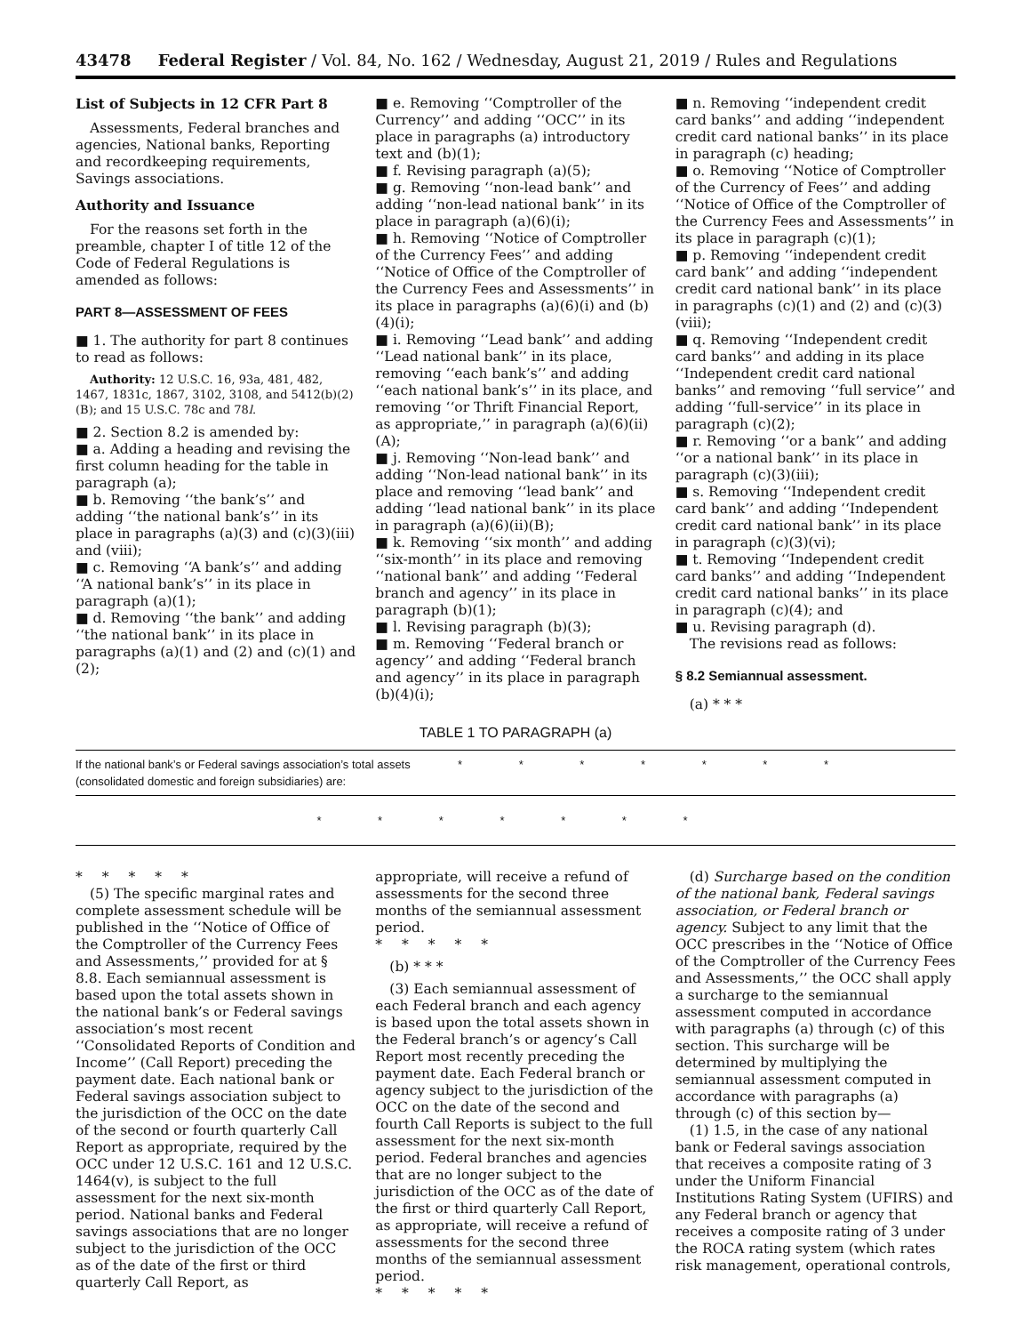43478 Federal Register / Vol. 84, No. 162 / Wednesday, August 21, 2019 / Rules and Regulations
List of Subjects in 12 CFR Part 8
Assessments, Federal branches and agencies, National banks, Reporting and recordkeeping requirements, Savings associations.
Authority and Issuance
For the reasons set forth in the preamble, chapter I of title 12 of the Code of Federal Regulations is amended as follows:
PART 8—ASSESSMENT OF FEES
■ 1. The authority for part 8 continues to read as follows:
Authority: 12 U.S.C. 16, 93a, 481, 482, 1467, 1831c, 1867, 3102, 3108, and 5412(b)(2)(B); and 15 U.S.C. 78c and 78l.
■ 2. Section 8.2 is amended by:
■ a. Adding a heading and revising the first column heading for the table in paragraph (a);
■ b. Removing ‘‘the bank’s’’ and adding ‘‘the national bank’s’’ in its place in paragraphs (a)(3) and (c)(3)(iii) and (viii);
■ c. Removing ‘‘A bank’s’’ and adding ‘‘A national bank’s’’ in its place in paragraph (a)(1);
■ d. Removing ‘‘the bank’’ and adding ‘‘the national bank’’ in its place in paragraphs (a)(1) and (2) and (c)(1) and (2);
■ e. Removing ‘‘Comptroller of the Currency’’ and adding ‘‘OCC’’ in its place in paragraphs (a) introductory text and (b)(1);
■ f. Revising paragraph (a)(5);
■ g. Removing ‘‘non-lead bank’’ and adding ‘‘non-lead national bank’’ in its place in paragraph (a)(6)(i);
■ h. Removing ‘‘Notice of Comptroller of the Currency Fees’’ and adding ‘‘Notice of Office of the Comptroller of the Currency Fees and Assessments’’ in its place in paragraphs (a)(6)(i) and (b)(4)(i);
■ i. Removing ‘‘Lead bank’’ and adding ‘‘Lead national bank’’ in its place, removing ‘‘each bank’s’’ and adding ‘‘each national bank’s’’ in its place, and removing ‘‘or Thrift Financial Report, as appropriate,’’ in paragraph (a)(6)(ii)(A);
■ j. Removing ‘‘Non-lead bank’’ and adding ‘‘Non-lead national bank’’ in its place and removing ‘‘lead bank’’ and adding ‘‘lead national bank’’ in its place in paragraph (a)(6)(ii)(B);
■ k. Removing ‘‘six month’’ and adding ‘‘six-month’’ in its place and removing ‘‘national bank’’ and adding ‘‘Federal branch and agency’’ in its place in paragraph (b)(1);
■ l. Revising paragraph (b)(3);
■ m. Removing ‘‘Federal branch or agency’’ and adding ‘‘Federal branch and agency’’ in its place in paragraph (b)(4)(i);
■ n. Removing ‘‘independent credit card banks’’ and adding ‘‘independent credit card national banks’’ in its place in paragraph (c) heading;
■ o. Removing ‘‘Notice of Comptroller of the Currency of Fees’’ and adding ‘‘Notice of Office of the Comptroller of the Currency Fees and Assessments’’ in its place in paragraph (c)(1);
■ p. Removing ‘‘independent credit card bank’’ and adding ‘‘independent credit card national bank’’ in its place in paragraphs (c)(1) and (2) and (c)(3)(viii);
■ q. Removing ‘‘Independent credit card banks’’ and adding in its place ‘‘Independent credit card national banks’’ and removing ‘‘full service’’ and adding ‘‘full-service’’ in its place in paragraph (c)(2);
■ r. Removing ‘‘or a bank’’ and adding ‘‘or a national bank’’ in its place in paragraph (c)(3)(iii);
■ s. Removing ‘‘Independent credit card bank’’ and adding ‘‘Independent credit card national bank’’ in its place in paragraph (c)(3)(vi);
■ t. Removing ‘‘Independent credit card banks’’ and adding ‘‘Independent credit card national banks’’ in its place in paragraph (c)(4); and
■ u. Revising paragraph (d).
The revisions read as follows:
§ 8.2 Semiannual assessment.
(a) * * *
TABLE 1 TO PARAGRAPH (a)
| If the national bank’s or Federal savings association’s total assets (consolidated domestic and foreign subsidiaries) are: | * * * * * * * |
| * * * * * * * | |
*****
(5) The specific marginal rates and complete assessment schedule will be published in the ‘‘Notice of Office of the Comptroller of the Currency Fees and Assessments,’’ provided for at § 8.8. Each semiannual assessment is based upon the total assets shown in the national bank’s or Federal savings association’s most recent ‘‘Consolidated Reports of Condition and Income’’ (Call Report) preceding the payment date. Each national bank or Federal savings association subject to the jurisdiction of the OCC on the date of the second or fourth quarterly Call Report as appropriate, required by the OCC under 12 U.S.C. 161 and 12 U.S.C. 1464(v), is subject to the full assessment for the next six-month period. National banks and Federal savings associations that are no longer subject to the jurisdiction of the OCC as of the date of the first or third quarterly Call Report, as
appropriate, will receive a refund of assessments for the second three months of the semiannual assessment period.
*****
(b) * * *
(3) Each semiannual assessment of each Federal branch and each agency is based upon the total assets shown in the Federal branch’s or agency’s Call Report most recently preceding the payment date. Each Federal branch or agency subject to the jurisdiction of the OCC on the date of the second and fourth Call Reports is subject to the full assessment for the next six-month period. Federal branches and agencies that are no longer subject to the jurisdiction of the OCC as of the date of the first or third quarterly Call Report, as appropriate, will receive a refund of assessments for the second three months of the semiannual assessment period.
*****
(d) Surcharge based on the condition of the national bank, Federal savings association, or Federal branch or agency. Subject to any limit that the OCC prescribes in the ‘‘Notice of Office of the Comptroller of the Currency Fees and Assessments,’’ the OCC shall apply a surcharge to the semiannual assessment computed in accordance with paragraphs (a) through (c) of this section. This surcharge will be determined by multiplying the semiannual assessment computed in accordance with paragraphs (a) through (c) of this section by—
(1) 1.5, in the case of any national bank or Federal savings association that receives a composite rating of 3 under the Uniform Financial Institutions Rating System (UFIRS) and any Federal branch or agency that receives a composite rating of 3 under the ROCA rating system (which rates risk management, operational controls,